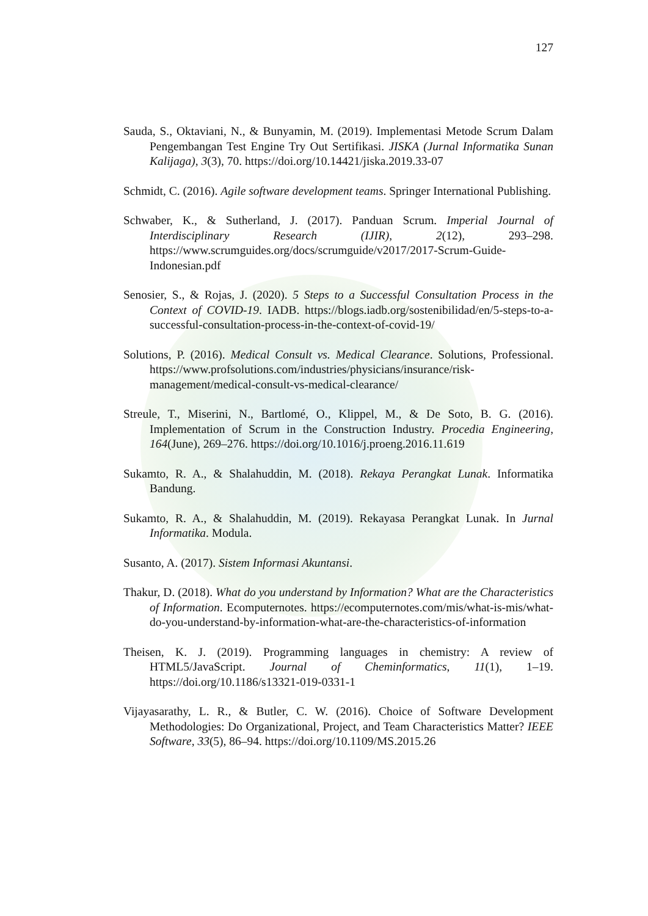127
Sauda, S., Oktaviani, N., & Bunyamin, M. (2019). Implementasi Metode Scrum Dalam Pengembangan Test Engine Try Out Sertifikasi. JISKA (Jurnal Informatika Sunan Kalijaga), 3(3), 70. https://doi.org/10.14421/jiska.2019.33-07
Schmidt, C. (2016). Agile software development teams. Springer International Publishing.
Schwaber, K., & Sutherland, J. (2017). Panduan Scrum. Imperial Journal of Interdisciplinary Research (IJIR), 2(12), 293–298. https://www.scrumguides.org/docs/scrumguide/v2017/2017-Scrum-Guide-Indonesian.pdf
Senosier, S., & Rojas, J. (2020). 5 Steps to a Successful Consultation Process in the Context of COVID-19. IADB. https://blogs.iadb.org/sostenibilidad/en/5-steps-to-a-successful-consultation-process-in-the-context-of-covid-19/
Solutions, P. (2016). Medical Consult vs. Medical Clearance. Solutions, Professional. https://www.profsolutions.com/industries/physicians/insurance/risk-management/medical-consult-vs-medical-clearance/
Streule, T., Miserini, N., Bartlomé, O., Klippel, M., & De Soto, B. G. (2016). Implementation of Scrum in the Construction Industry. Procedia Engineering, 164(June), 269–276. https://doi.org/10.1016/j.proeng.2016.11.619
Sukamto, R. A., & Shalahuddin, M. (2018). Rekaya Perangkat Lunak. Informatika Bandung.
Sukamto, R. A., & Shalahuddin, M. (2019). Rekayasa Perangkat Lunak. In Jurnal Informatika. Modula.
Susanto, A. (2017). Sistem Informasi Akuntansi.
Thakur, D. (2018). What do you understand by Information? What are the Characteristics of Information. Ecomputernotes. https://ecomputernotes.com/mis/what-is-mis/what-do-you-understand-by-information-what-are-the-characteristics-of-information
Theisen, K. J. (2019). Programming languages in chemistry: A review of HTML5/JavaScript. Journal of Cheminformatics, 11(1), 1–19. https://doi.org/10.1186/s13321-019-0331-1
Vijayasarathy, L. R., & Butler, C. W. (2016). Choice of Software Development Methodologies: Do Organizational, Project, and Team Characteristics Matter? IEEE Software, 33(5), 86–94. https://doi.org/10.1109/MS.2015.26